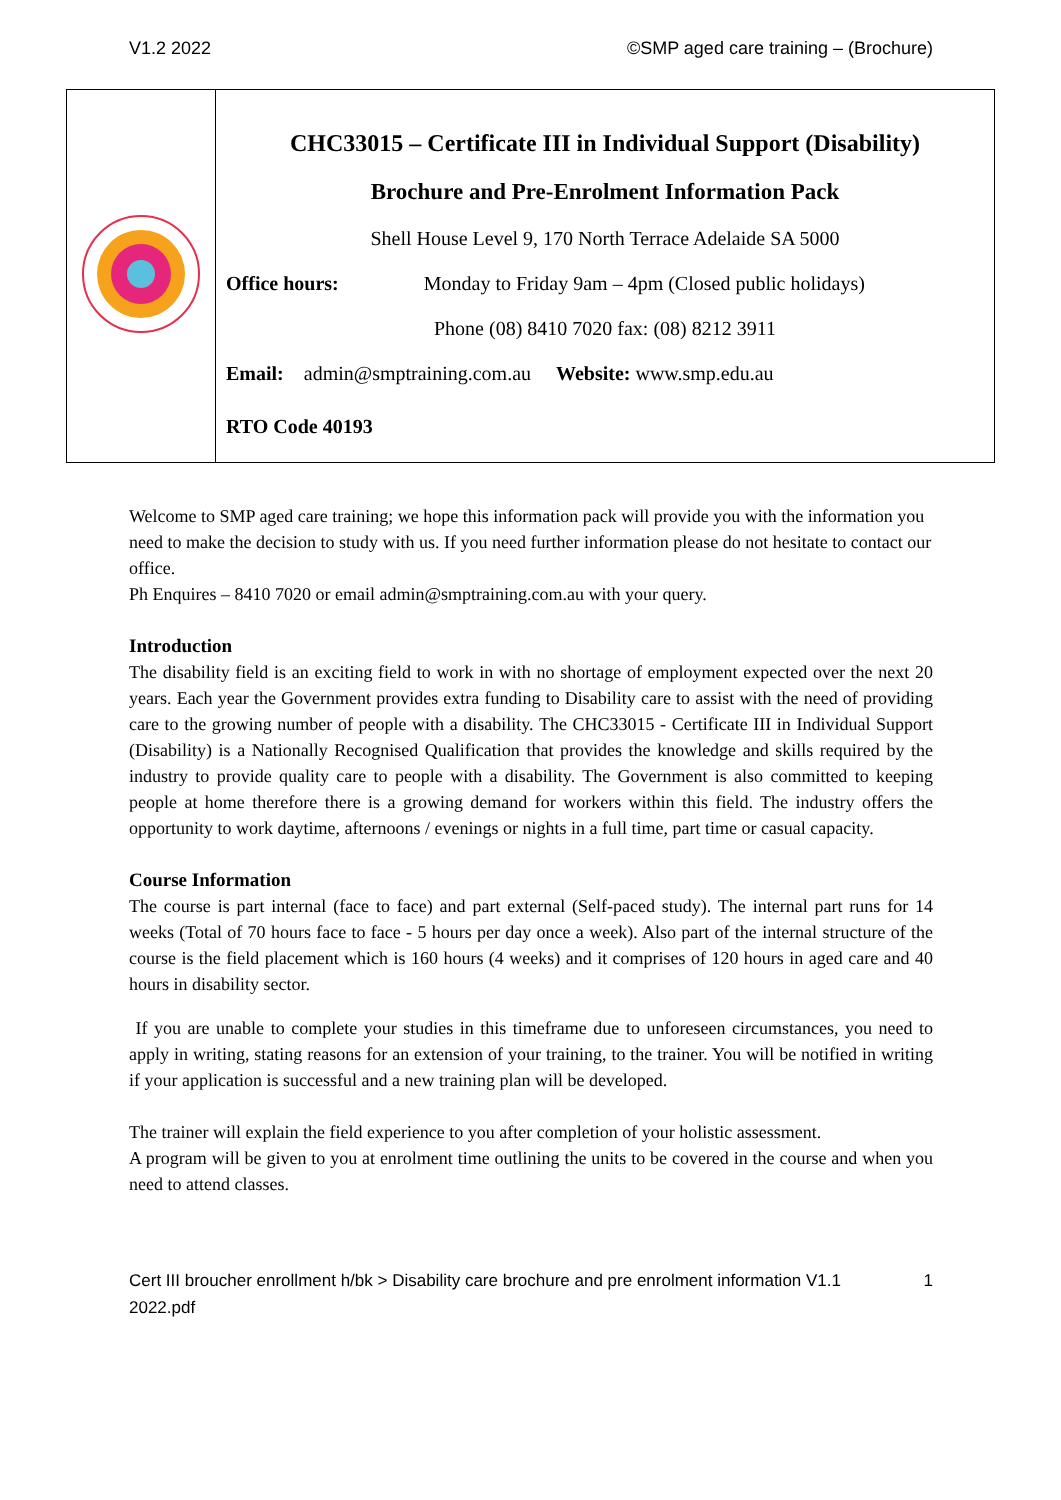V1.2 2022 ©SMP aged care training – (Brochure)
| | CHC33015 – Certificate III in Individual Support (Disability) Brochure and Pre-Enrolment Information Pack Shell House Level 9, 170 North Terrace Adelaide SA 5000 Office hours: Monday to Friday 9am – 4pm (Closed public holidays) Phone (08) 8410 7020 fax: (08) 8212 3911 Email: admin@smptraining.com.au Website: www.smp.edu.au RTO Code 40193 |
Welcome to SMP aged care training; we hope this information pack will provide you with the information you need to make the decision to study with us. If you need further information please do not hesitate to contact our office.
Ph Enquires – 8410 7020 or email admin@smptraining.com.au with your query.
Introduction
The disability field is an exciting field to work in with no shortage of employment expected over the next 20 years. Each year the Government provides extra funding to Disability care to assist with the need of providing care to the growing number of people with a disability. The CHC33015 - Certificate III in Individual Support (Disability) is a Nationally Recognised Qualification that provides the knowledge and skills required by the industry to provide quality care to people with a disability. The Government is also committed to keeping people at home therefore there is a growing demand for workers within this field. The industry offers the opportunity to work daytime, afternoons / evenings or nights in a full time, part time or casual capacity.
Course Information
The course is part internal (face to face) and part external (Self-paced study). The internal part runs for 14 weeks (Total of 70 hours face to face - 5 hours per day once a week). Also part of the internal structure of the course is the field placement which is 160 hours (4 weeks) and it comprises of 120 hours in aged care and 40 hours in disability sector.
If you are unable to complete your studies in this timeframe due to unforeseen circumstances, you need to apply in writing, stating reasons for an extension of your training, to the trainer. You will be notified in writing if your application is successful and a new training plan will be developed.
The trainer will explain the field experience to you after completion of your holistic assessment.
A program will be given to you at enrolment time outlining the units to be covered in the course and when you need to attend classes.
Cert III broucher enrollment h/bk > Disability care brochure and pre enrolment information V1.1
2022.pdf 1